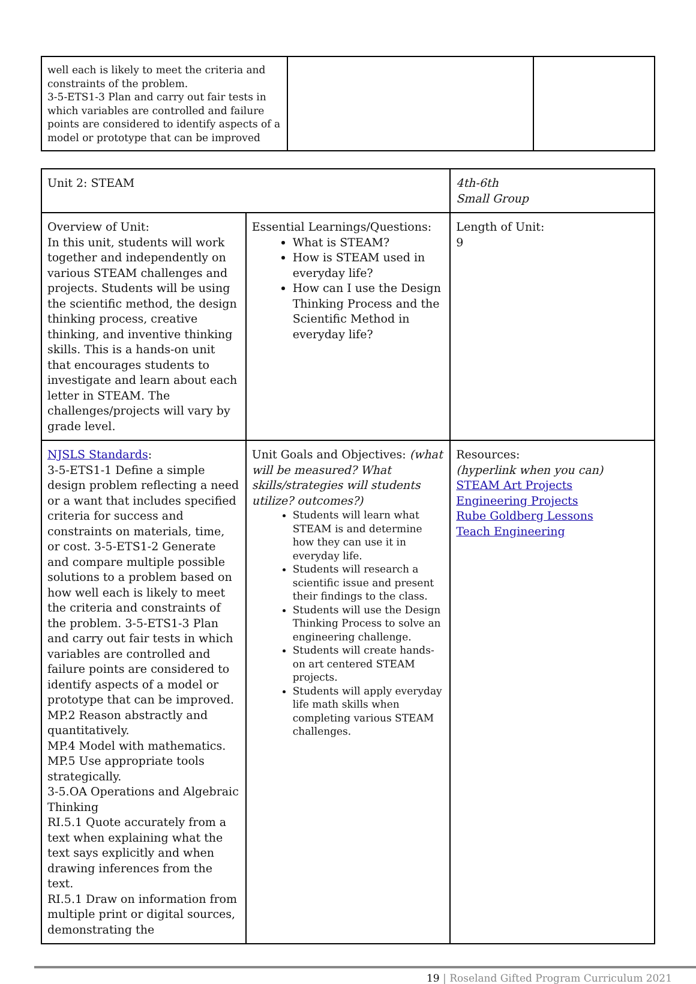| well each is likely to meet the criteria and constraints of the problem. 3-5-ETS1-3 Plan and carry out fair tests in which variables are controlled and failure points are considered to identify aspects of a model or prototype that can be improved | | |
| Unit 2: STEAM | | 4th-6th Small Group |
| Overview of Unit: In this unit, students will work together and independently on various STEAM challenges and projects. Students will be using the scientific method, the design thinking process, creative thinking, and inventive thinking skills. This is a hands-on unit that encourages students to investigate and learn about each letter in STEAM. The challenges/projects will vary by grade level. | Essential Learnings/Questions: What is STEAM? How is STEAM used in everyday life? How can I use the Design Thinking Process and the Scientific Method in everyday life? | Length of Unit: 9 |
| NJSLS Standards : 3-5-ETS1-1 Define a simple design problem reflecting a need or a want that includes specified criteria for success and constraints on materials, time, or cost. 3-5-ETS1-2 Generate and compare multiple possible solutions to a problem based on how well each is likely to meet the criteria and constraints of the problem. 3-5-ETS1-3 Plan and carry out fair tests in which variables are controlled and failure points are considered to identify aspects of a model or prototype that can be improved. MP.2 Reason abstractly and quantitatively. MP.4 Model with mathematics. MP.5 Use appropriate tools strategically. 3-5.OA Operations and Algebraic Thinking RI.5.1 Quote accurately from a text when explaining what the text says explicitly and when drawing inferences from the text. RI.5.1 Draw on information from multiple print or digital sources, demonstrating the | Unit Goals and Objectives: (what will be measured? What skills/strategies will students utilize? outcomes?) Students will learn what STEAM is and determine how they can use it in everyday life. Students will research a scientific issue and present their findings to the class. Students will use the Design Thinking Process to solve an engineering challenge. Students will create hands-on art centered STEAM projects. Students will apply everyday life math skills when completing various STEAM challenges. | Resources: (hyperlink when you can) STEAM Art Projects Engineering Projects Rube Goldberg Lessons Teach Engineering |
19 | Roseland Gifted Program Curriculum 2021